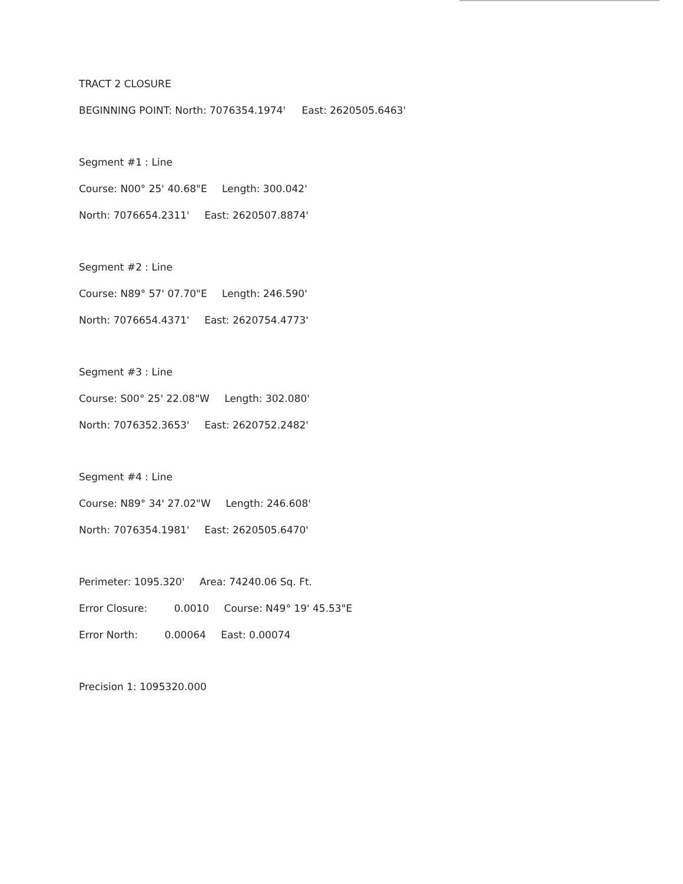TRACT 2 CLOSURE
BEGINNING POINT: North: 7076354.1974' East: 2620505.6463'
Segment #1 : Line
Course: N00° 25' 40.68"E Length: 300.042'
North: 7076654.2311' East: 2620507.8874'
Segment #2 : Line
Course: N89° 57' 07.70"E Length: 246.590'
North: 7076654.4371' East: 2620754.4773'
Segment #3 : Line
Course: S00° 25' 22.08"W Length: 302.080'
North: 7076352.3653' East: 2620752.2482'
Segment #4 : Line
Course: N89° 34' 27.02"W Length: 246.608'
North: 7076354.1981' East: 2620505.6470'
Perimeter: 1095.320' Area: 74240.06 Sq. Ft.
Error Closure: 0.0010 Course: N49° 19' 45.53"E
Error North: 0.00064 East: 0.00074
Precision 1: 1095320.000